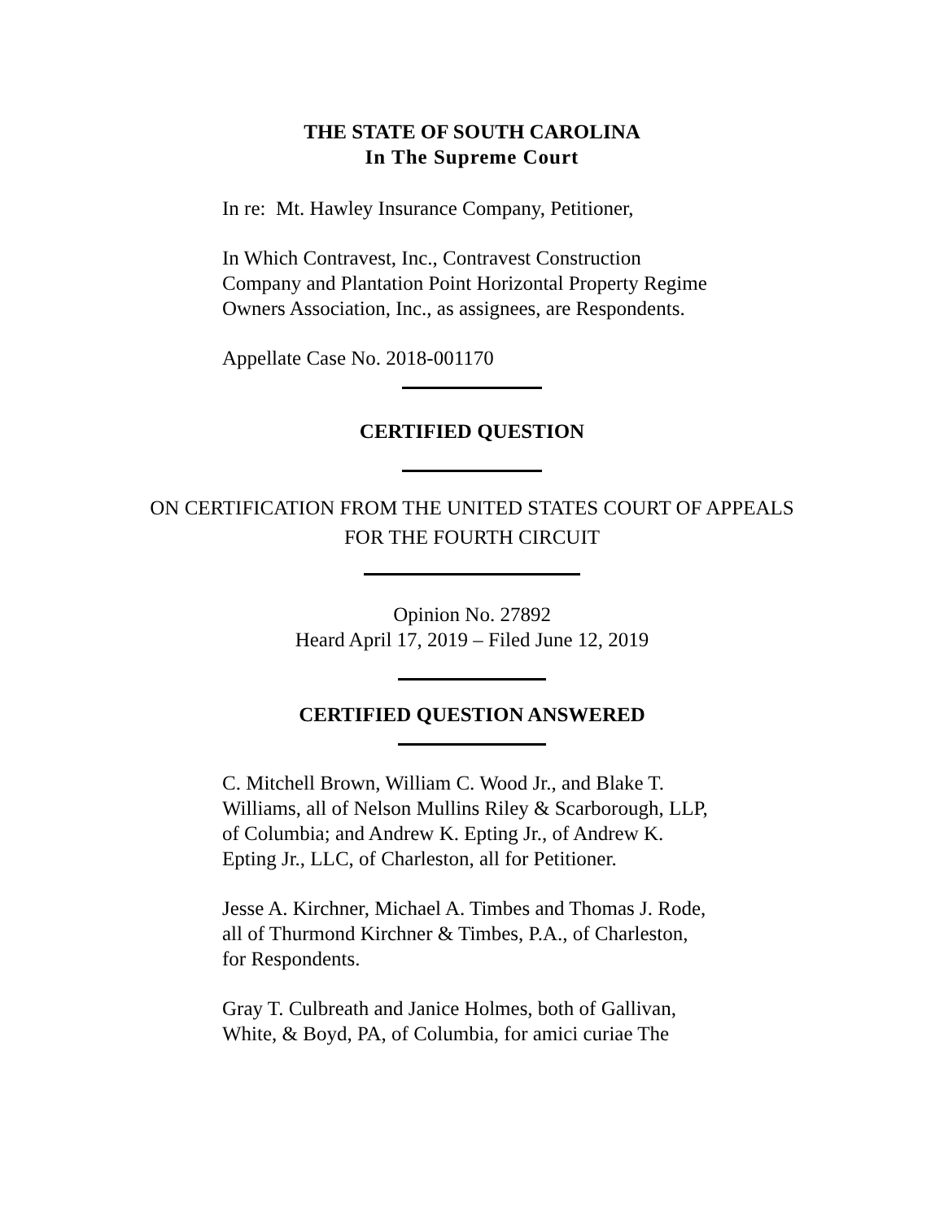THE STATE OF SOUTH CAROLINA
In The Supreme Court
In re: Mt. Hawley Insurance Company, Petitioner,
In Which Contravest, Inc., Contravest Construction Company and Plantation Point Horizontal Property Regime Owners Association, Inc., as assignees, are Respondents.
Appellate Case No. 2018-001170
CERTIFIED QUESTION
ON CERTIFICATION FROM THE UNITED STATES COURT OF APPEALS
FOR THE FOURTH CIRCUIT
Opinion No. 27892
Heard April 17, 2019 – Filed June 12, 2019
CERTIFIED QUESTION ANSWERED
C. Mitchell Brown, William C. Wood Jr., and Blake T. Williams, all of Nelson Mullins Riley & Scarborough, LLP, of Columbia; and Andrew K. Epting Jr., of Andrew K. Epting Jr., LLC, of Charleston, all for Petitioner.
Jesse A. Kirchner, Michael A. Timbes and Thomas J. Rode, all of Thurmond Kirchner & Timbes, P.A., of Charleston, for Respondents.
Gray T. Culbreath and Janice Holmes, both of Gallivan, White, & Boyd, PA, of Columbia, for amici curiae The